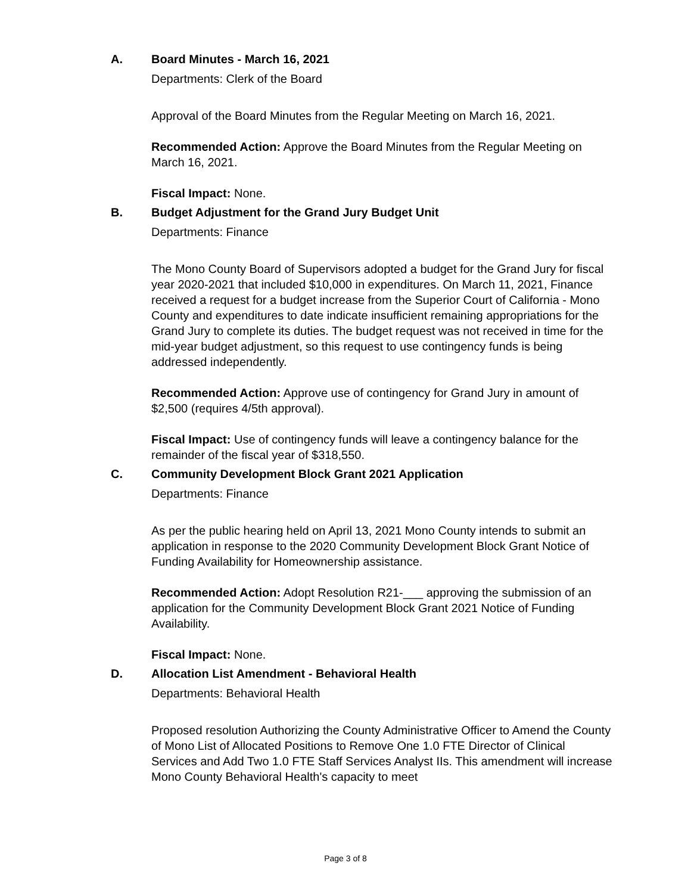A. Board Minutes - March 16, 2021
Departments: Clerk of the Board
Approval of the Board Minutes from the Regular Meeting on March 16, 2021.
Recommended Action: Approve the Board Minutes from the Regular Meeting on March 16, 2021.
Fiscal Impact: None.
B. Budget Adjustment for the Grand Jury Budget Unit
Departments: Finance
The Mono County Board of Supervisors adopted a budget for the Grand Jury for fiscal year 2020-2021 that included $10,000 in expenditures. On March 11, 2021, Finance received a request for a budget increase from the Superior Court of California - Mono County and expenditures to date indicate insufficient remaining appropriations for the Grand Jury to complete its duties. The budget request was not received in time for the mid-year budget adjustment, so this request to use contingency funds is being addressed independently.
Recommended Action: Approve use of contingency for Grand Jury in amount of $2,500 (requires 4/5th approval).
Fiscal Impact: Use of contingency funds will leave a contingency balance for the remainder of the fiscal year of $318,550.
C. Community Development Block Grant 2021 Application
Departments: Finance
As per the public hearing held on April 13, 2021 Mono County intends to submit an application in response to the 2020 Community Development Block Grant Notice of Funding Availability for Homeownership assistance.
Recommended Action: Adopt Resolution R21-___ approving the submission of an application for the Community Development Block Grant 2021 Notice of Funding Availability.
Fiscal Impact: None.
D. Allocation List Amendment - Behavioral Health
Departments: Behavioral Health
Proposed resolution Authorizing the County Administrative Officer to Amend the County of Mono List of Allocated Positions to Remove One 1.0 FTE Director of Clinical Services and Add Two 1.0 FTE Staff Services Analyst IIs. This amendment will increase Mono County Behavioral Health's capacity to meet
Page 3 of 8